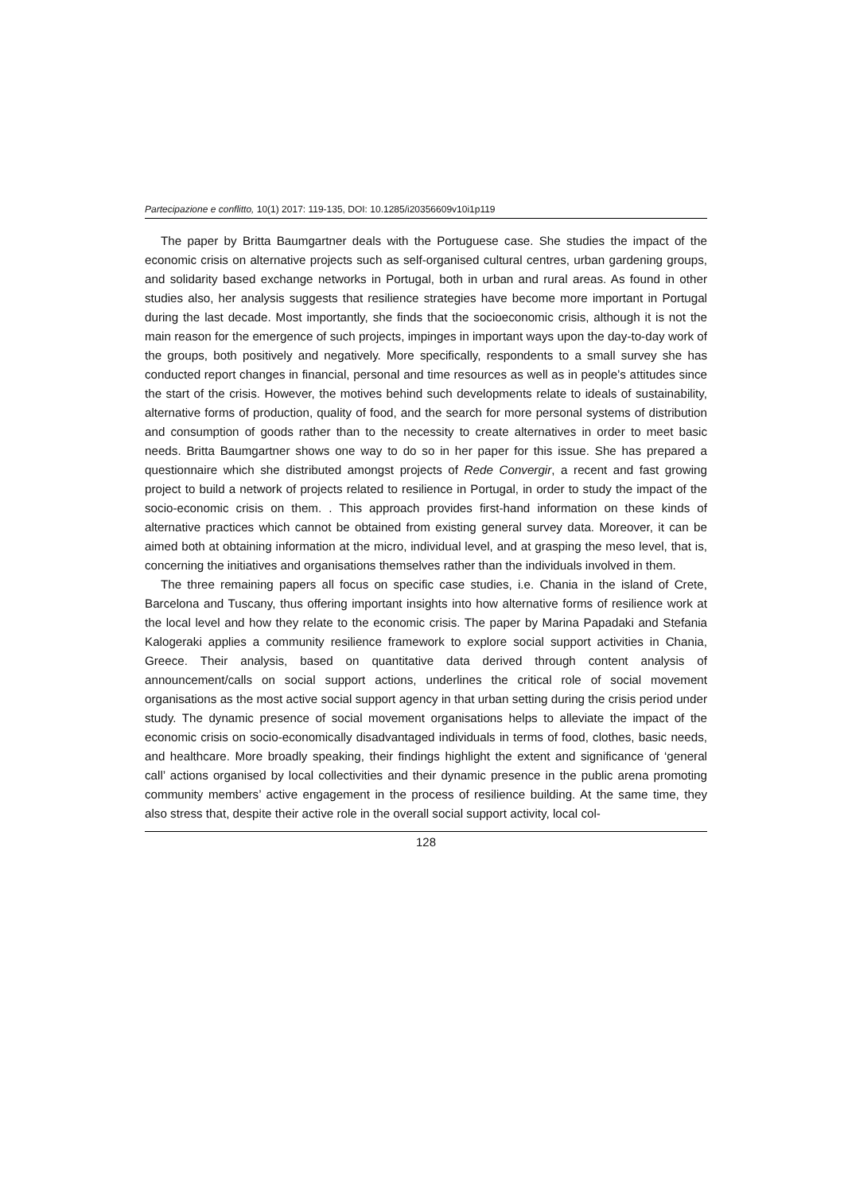Partecipazione e conflitto, 10(1) 2017: 119-135, DOI: 10.1285/i20356609v10i1p119
The paper by Britta Baumgartner deals with the Portuguese case. She studies the impact of the economic crisis on alternative projects such as self-organised cultural centres, urban gardening groups, and solidarity based exchange networks in Portugal, both in urban and rural areas. As found in other studies also, her analysis suggests that resilience strategies have become more important in Portugal during the last decade. Most importantly, she finds that the socioeconomic crisis, although it is not the main reason for the emergence of such projects, impinges in important ways upon the day-to-day work of the groups, both positively and negatively. More specifically, respondents to a small survey she has conducted report changes in financial, personal and time resources as well as in people’s attitudes since the start of the crisis. However, the motives behind such developments relate to ideals of sustainability, alternative forms of production, quality of food, and the search for more personal systems of distribution and consumption of goods rather than to the necessity to create alternatives in order to meet basic needs. Britta Baumgartner shows one way to do so in her paper for this issue. She has prepared a questionnaire which she distributed amongst projects of Rede Convergir, a recent and fast growing project to build a network of projects related to resilience in Portugal, in order to study the impact of the socio-economic crisis on them. . This approach provides first-hand information on these kinds of alternative practices which cannot be obtained from existing general survey data. Moreover, it can be aimed both at obtaining information at the micro, individual level, and at grasping the meso level, that is, concerning the initiatives and organisations themselves rather than the individuals involved in them.
The three remaining papers all focus on specific case studies, i.e. Chania in the island of Crete, Barcelona and Tuscany, thus offering important insights into how alternative forms of resilience work at the local level and how they relate to the economic crisis. The paper by Marina Papadaki and Stefania Kalogeraki applies a community resilience framework to explore social support activities in Chania, Greece. Their analysis, based on quantitative data derived through content analysis of announcement/calls on social support actions, underlines the critical role of social movement organisations as the most active social support agency in that urban setting during the crisis period under study. The dynamic presence of social movement organisations helps to alleviate the impact of the economic crisis on socio-economically disadvantaged individuals in terms of food, clothes, basic needs, and healthcare. More broadly speaking, their findings highlight the extent and significance of ‘general call’ actions organised by local collectivities and their dynamic presence in the public arena promoting community members’ active engagement in the process of resilience building. At the same time, they also stress that, despite their active role in the overall social support activity, local col-
128